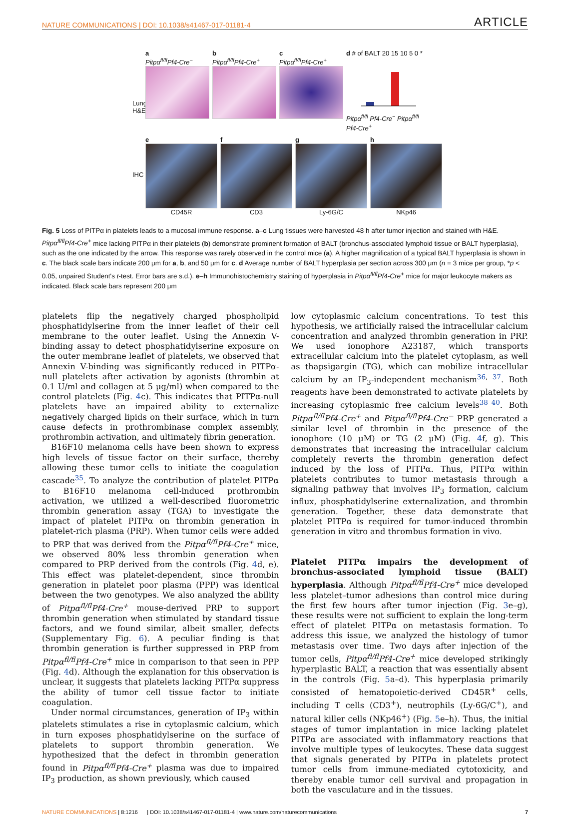NATURE COMMUNICATIONS | DOI: 10.1038/s41467-017-01181-4 ARTICLE
Lung H&E
a
Pitpα<sup>fl/fl</sup>Pf4-Cre<sup>−</sup>
b
Pitpα<sup>fl/fl</sup>Pf4-Cre<sup>+</sup>
c
Pitpα<sup>fl/fl</sup>Pf4-Cre<sup>+</sup>
d # of BALT 20 15 10 5 0 *
Pitpα<sup>fl/fl</sup> Pf4-Cre<sup>−</sup> Pitpα<sup>fl/fl</sup> Pf4-Cre<sup>+</sup>
IHC
e
CD45R
f
CD3
g
Ly-6G/C
h
NKp46
Fig. 5 Loss of PITPα in platelets leads to a mucosal immune response. a–c Lung tissues were harvested 48 h after tumor injection and stained with H&E. Pitpα<sup>fl/fl</sup>Pf4-Cre<sup>+</sup> mice lacking PITPα in their platelets (b) demonstrate prominent formation of BALT (bronchus-associated lymphoid tissue or BALT hyperplasia), such as the one indicated by the arrow. This response was rarely observed in the control mice (a). A higher magnification of a typical BALT hyperplasia is shown in c. The black scale bars indicate 200 μm for a, b, and 50 μm for c. d Average number of BALT hyperplasia per section across 300 μm (n = 3 mice per group, *p < 0.05, unpaired Student's t-test. Error bars are s.d.). e–h Immunohistochemistry staining of hyperplasia in Pitpα<sup>fl/fl</sup>Pf4-Cre<sup>+</sup> mice for major leukocyte makers as indicated. Black scale bars represent 200 μm
platelets flip the negatively charged phospholipid phosphatidylserine from the inner leaflet of their cell membrane to the outer leaflet. Using the Annexin V-binding assay to detect phosphatidylserine exposure on the outer membrane leaflet of platelets, we observed that Annexin V-binding was significantly reduced in PITPα-null platelets after activation by agonists (thrombin at 0.1 U/ml and collagen at 5 μg/ml) when compared to the control platelets (Fig. 4c). This indicates that PITPα-null platelets have an impaired ability to externalize negatively charged lipids on their surface, which in turn cause defects in prothrombinase complex assembly, prothrombin activation, and ultimately fibrin generation.
B16F10 melanoma cells have been shown to express high levels of tissue factor on their surface, thereby allowing these tumor cells to initiate the coagulation cascade<sup>35</sup>. To analyze the contribution of platelet PITPα to B16F10 melanoma cell-induced prothrombin activation, we utilized a well-described fluorometric thrombin generation assay (TGA) to investigate the impact of platelet PITPα on thrombin generation in platelet-rich plasma (PRP). When tumor cells were added to PRP that was derived from the Pitpα<sup>fl/fl</sup>Pf4-Cre<sup>+</sup> mice, we observed 80% less thrombin generation when compared to PRP derived from the controls (Fig. 4d, e). This effect was platelet-dependent, since thrombin generation in platelet poor plasma (PPP) was identical between the two genotypes. We also analyzed the ability of Pitpα<sup>fl/fl</sup>Pf4-Cre<sup>+</sup> mouse-derived PRP to support thrombin generation when stimulated by standard tissue factors, and we found similar, albeit smaller, defects (Supplementary Fig. 6). A peculiar finding is that thrombin generation is further suppressed in PRP from Pitpα<sup>fl/fl</sup>Pf4-Cre<sup>+</sup> mice in comparison to that seen in PPP (Fig. 4d). Although the explanation for this observation is unclear, it suggests that platelets lacking PITPα suppress the ability of tumor cell tissue factor to initiate coagulation.
Under normal circumstances, generation of IP<sub>3</sub> within platelets stimulates a rise in cytoplasmic calcium, which in turn exposes phosphatidylserine on the surface of platelets to support thrombin generation. We hypothesized that the defect in thrombin generation found in Pitpα<sup>fl/fl</sup>Pf4-Cre<sup>+</sup> plasma was due to impaired IP<sub>3</sub> production, as shown previously, which caused
low cytoplasmic calcium concentrations. To test this hypothesis, we artificially raised the intracellular calcium concentration and analyzed thrombin generation in PRP. We used ionophore A23187, which transports extracellular calcium into the platelet cytoplasm, as well as thapsigargin (TG), which can mobilize intracellular calcium by an IP<sub>3</sub>-independent mechanism<sup>36, 37</sup>. Both reagents have been demonstrated to activate platelets by increasing cytoplasmic free calcium levels<sup>38–40</sup>. Both Pitpα<sup>fl/fl</sup>Pf4-Cre<sup>+</sup> and Pitpα<sup>fl/fl</sup>Pf4-Cre<sup>−</sup> PRP generated a similar level of thrombin in the presence of the ionophore (10 μM) or TG (2 μM) (Fig. 4f, g). This demonstrates that increasing the intracellular calcium completely reverts the thrombin generation defect induced by the loss of PITPα. Thus, PITPα within platelets contributes to tumor metastasis through a signaling pathway that involves IP<sub>3</sub> formation, calcium influx, phosphatidylserine externalization, and thrombin generation. Together, these data demonstrate that platelet PITPα is required for tumor-induced thrombin generation in vitro and thrombus formation in vivo.
Platelet PITPα impairs the development of bronchus-associated lymphoid tissue (BALT) hyperplasia. Although Pitpα<sup>fl/fl</sup>Pf4-Cre<sup>+</sup> mice developed less platelet–tumor adhesions than control mice during the first few hours after tumor injection (Fig. 3e–g), these results were not sufficient to explain the long-term effect of platelet PITPα on metastasis formation. To address this issue, we analyzed the histology of tumor metastasis over time. Two days after injection of the tumor cells, Pitpα<sup>fl/fl</sup>Pf4-Cre<sup>+</sup> mice developed strikingly hyperplastic BALT, a reaction that was essentially absent in the controls (Fig. 5a–d). This hyperplasia primarily consisted of hematopoietic-derived CD45R<sup>+</sup> cells, including T cells (CD3<sup>+</sup>), neutrophils (Ly-6G/C<sup>+</sup>), and natural killer cells (NKp46<sup>+</sup>) (Fig. 5e–h). Thus, the initial stages of tumor implantation in mice lacking platelet PITPα are associated with inflammatory reactions that involve multiple types of leukocytes. These data suggest that signals generated by PITPα in platelets protect tumor cells from immune-mediated cytotoxicity, and thereby enable tumor cell survival and propagation in both the vasculature and in the tissues.
NATURE COMMUNICATIONS | 8:1216 | DOI: 10.1038/s41467-017-01181-4 | www.nature.com/naturecommunications 7